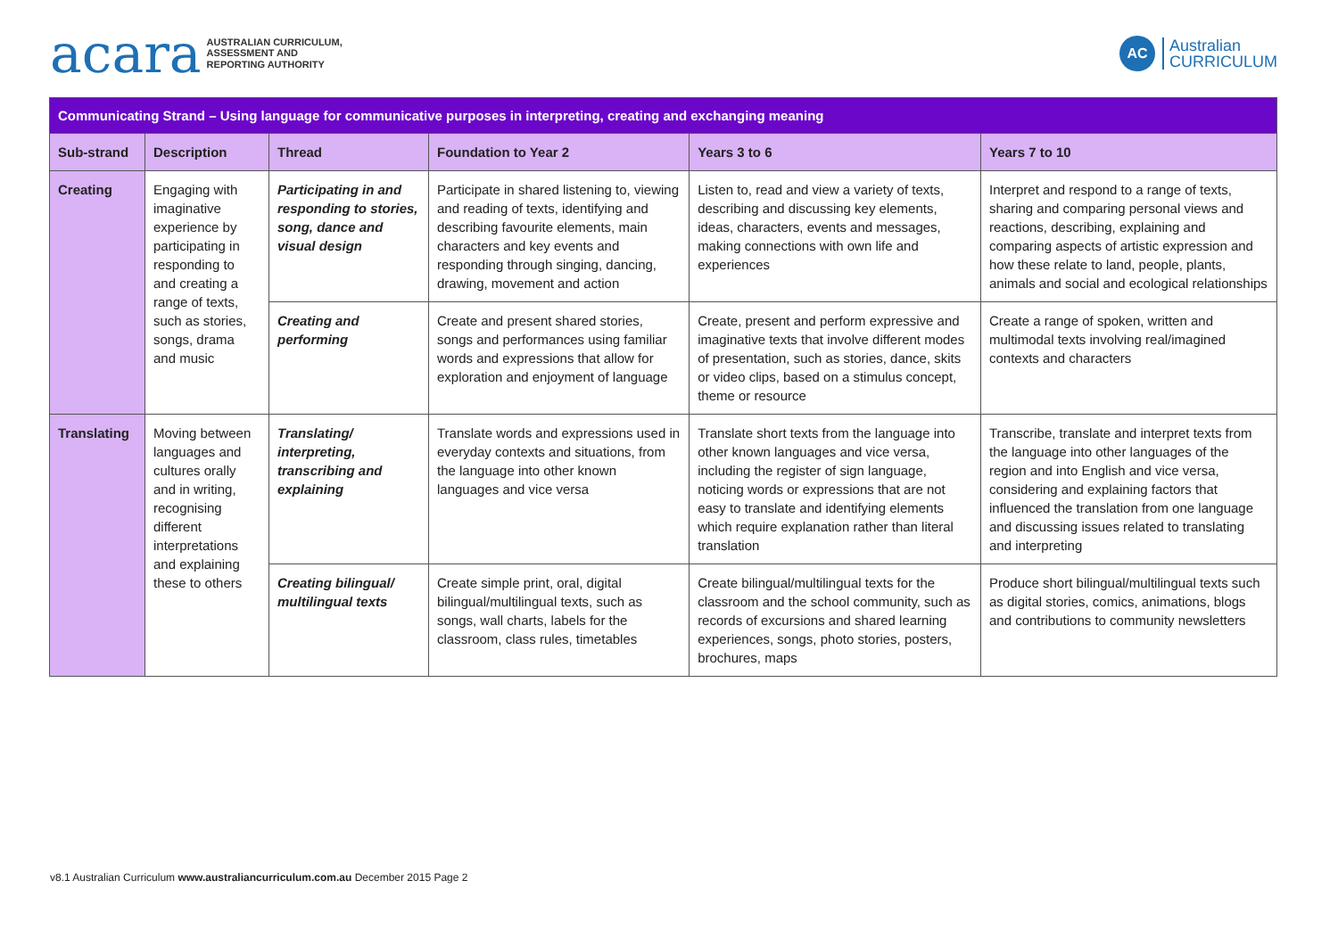acara AUSTRALIAN CURRICULUM,
ASSESSMENT AND
REPORTING AUTHORITY
AC
Australian
CURRICULUM
| Communicating Strand – Using language for communicative purposes in interpreting, creating and exchanging meaning | | | | | |
| --- | --- | --- | --- | --- | --- |
| Sub-strand | Description | Thread | Foundation to Year 2 | Years 3 to 6 | Years 7 to 10 |
| Creating | Engaging with imaginative experience by participating in responding to and creating a range of texts, such as stories, songs, drama and music | Participating in and responding to stories, song, dance and visual design | Participate in shared listening to, viewing and reading of texts, identifying and describing favourite elements, main characters and key events and responding through singing, dancing, drawing, movement and action | Listen to, read and view a variety of texts, describing and discussing key elements, ideas, characters, events and messages, making connections with own life and experiences | Interpret and respond to a range of texts, sharing and comparing personal views and reactions, describing, explaining and comparing aspects of artistic expression and how these relate to land, people, plants, animals and social and ecological relationships |
| | | Creating and performing | Create and present shared stories, songs and performances using familiar words and expressions that allow for exploration and enjoyment of language | Create, present and perform expressive and imaginative texts that involve different modes of presentation, such as stories, dance, skits or video clips, based on a stimulus concept, theme or resource | Create a range of spoken, written and multimodal texts involving real/imagined contexts and characters |
| Translating | Moving between languages and cultures orally and in writing, recognising different interpretations and explaining these to others | Translating/ interpreting, transcribing and explaining | Translate words and expressions used in everyday contexts and situations, from the language into other known languages and vice versa | Translate short texts from the language into other known languages and vice versa, including the register of sign language, noticing words or expressions that are not easy to translate and identifying elements which require explanation rather than literal translation | Transcribe, translate and interpret texts from the language into other languages of the region and into English and vice versa, considering and explaining factors that influenced the translation from one language and discussing issues related to translating and interpreting |
| | | Creating bilingual/ multilingual texts | Create simple print, oral, digital bilingual/multilingual texts, such as songs, wall charts, labels for the classroom, class rules, timetables | Create bilingual/multilingual texts for the classroom and the school community, such as records of excursions and shared learning experiences, songs, photo stories, posters, brochures, maps | Produce short bilingual/multilingual texts such as digital stories, comics, animations, blogs and contributions to community newsletters |
v8.1 Australian Curriculum www.australiancurriculum.com.au December 2015 Page 2